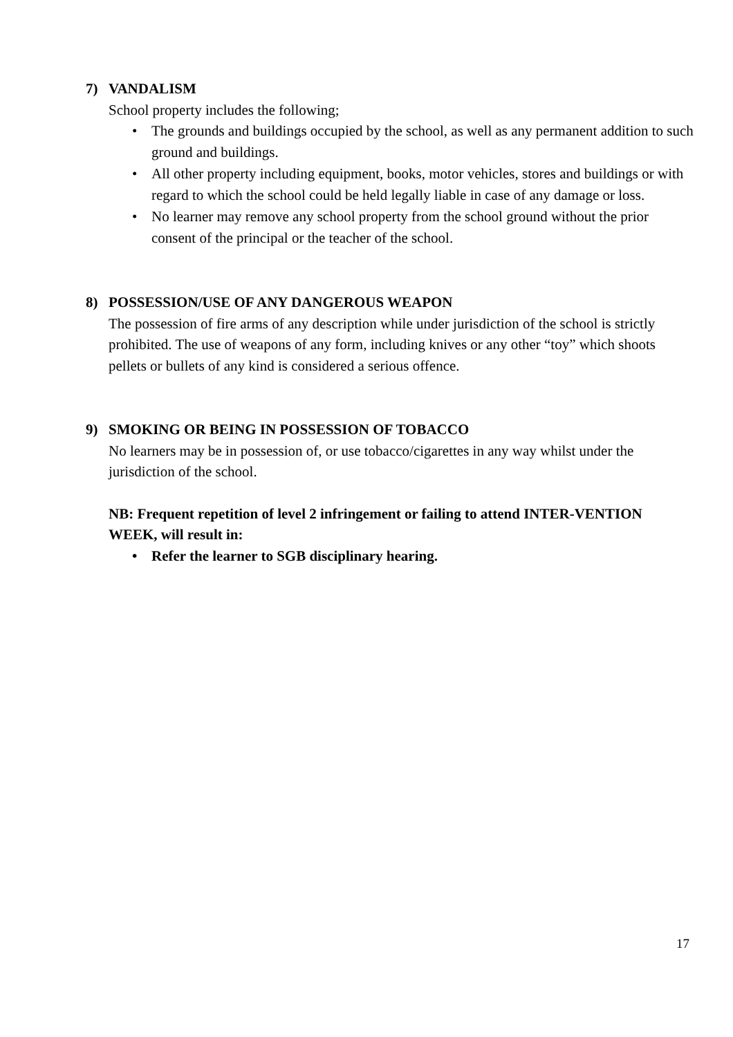7) VANDALISM
School property includes the following;
• The grounds and buildings occupied by the school, as well as any permanent addition to such ground and buildings.
• All other property including equipment, books, motor vehicles, stores and buildings or with regard to which the school could be held legally liable in case of any damage or loss.
• No learner may remove any school property from the school ground without the prior consent of the principal or the teacher of the school.
8) POSSESSION/USE OF ANY DANGEROUS WEAPON
The possession of fire arms of any description while under jurisdiction of the school is strictly prohibited. The use of weapons of any form, including knives or any other “toy” which shoots pellets or bullets of any kind is considered a serious offence.
9) SMOKING OR BEING IN POSSESSION OF TOBACCO
No learners may be in possession of, or use tobacco/cigarettes in any way whilst under the jurisdiction of the school.
NB: Frequent repetition of level 2 infringement or failing to attend INTER-VENTION WEEK, will result in:
• Refer the learner to SGB disciplinary hearing.
17